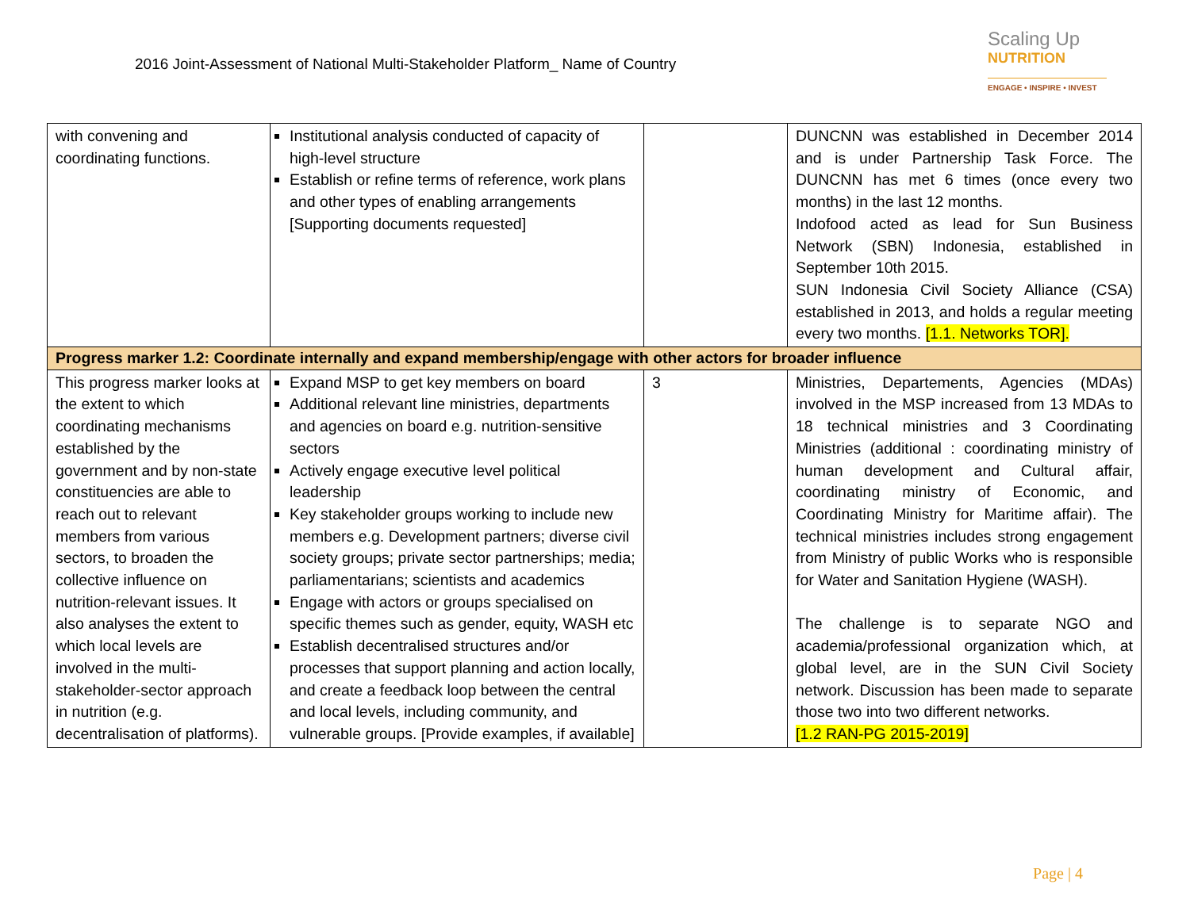2016 Joint-Assessment of National Multi-Stakeholder Platform_ Name of Country
Scaling Up
NUTRITION
ENGAGE • INSPIRE • INVEST
| with convening and coordinating functions. | Institutional analysis conducted of capacity of high-level structure Establish or refine terms of reference, work plans and other types of enabling arrangements [Supporting documents requested] | | DUNCNN was established in December 2014 and is under Partnership Task Force. The DUNCNN has met 6 times (once every two months) in the last 12 months. Indofood acted as lead for Sun Business Network (SBN) Indonesia, established in September 10th 2015. SUN Indonesia Civil Society Alliance (CSA) established in 2013, and holds a regular meeting every two months. [1.1. Networks TOR]. |
| Progress marker 1.2: Coordinate internally and expand membership/engage with other actors for broader influence | | | |
| This progress marker looks at the extent to which coordinating mechanisms established by the government and by non-state constituencies are able to reach out to relevant members from various sectors, to broaden the collective influence on nutrition-relevant issues. It also analyses the extent to which local levels are involved in the multi-stakeholder-sector approach in nutrition (e.g. decentralisation of platforms). | Expand MSP to get key members on board Additional relevant line ministries, departments and agencies on board e.g. nutrition-sensitive sectors Actively engage executive level political leadership Key stakeholder groups working to include new members e.g. Development partners; diverse civil society groups; private sector partnerships; media; parliamentarians; scientists and academics Engage with actors or groups specialised on specific themes such as gender, equity, WASH etc Establish decentralised structures and/or processes that support planning and action locally, and create a feedback loop between the central and local levels, including community, and vulnerable groups. [Provide examples, if available] | 3 | Ministries, Departements, Agencies (MDAs) involved in the MSP increased from 13 MDAs to 18 technical ministries and 3 Coordinating Ministries (additional : coordinating ministry of human development and Cultural affair, coordinating ministry of Economic, and Coordinating Ministry for Maritime affair). The technical ministries includes strong engagement from Ministry of public Works who is responsible for Water and Sanitation Hygiene (WASH). The challenge is to separate NGO and academia/professional organization which, at global level, are in the SUN Civil Society network. Discussion has been made to separate those two into two different networks. [1.2 RAN-PG 2015-2019] |
Page | 4